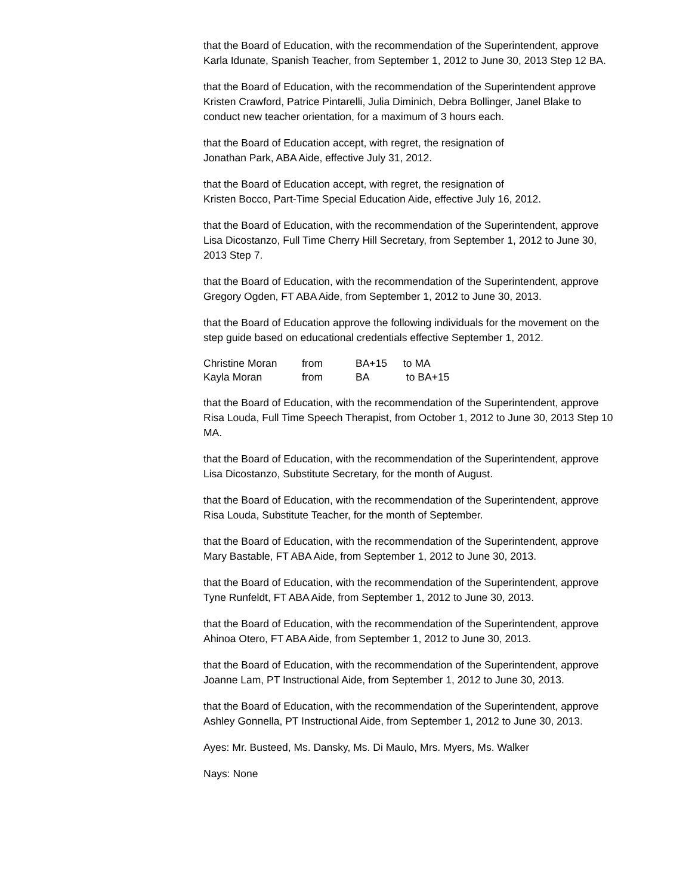that the Board of Education, with the recommendation of the Superintendent, approve Karla Idunate, Spanish Teacher, from September 1, 2012 to June 30, 2013 Step 12 BA.
that the Board of Education, with the recommendation of the Superintendent approve Kristen Crawford, Patrice Pintarelli, Julia Diminich, Debra Bollinger, Janel Blake to conduct new teacher orientation, for a maximum of 3 hours each.
that the Board of Education accept, with regret, the resignation of
Jonathan Park, ABA Aide, effective July 31, 2012.
that the Board of Education accept, with regret, the resignation of
Kristen Bocco, Part-Time Special Education Aide, effective July 16, 2012.
that the Board of Education, with the recommendation of the Superintendent, approve Lisa Dicostanzo, Full Time Cherry Hill Secretary, from September 1, 2012 to June 30, 2013 Step 7.
that the Board of Education, with the recommendation of the Superintendent, approve Gregory Ogden, FT ABA Aide, from September 1, 2012 to June 30, 2013.
that the Board of Education approve the following individuals for the movement on the step guide based on educational credentials effective September 1, 2012.
| Christine Moran | from | BA+15 | to MA |
| Kayla Moran | from | BA | to BA+15 |
that the Board of Education, with the recommendation of the Superintendent, approve Risa Louda, Full Time Speech Therapist, from October 1, 2012 to June 30, 2013 Step 10 MA.
that the Board of Education, with the recommendation of the Superintendent, approve Lisa Dicostanzo, Substitute Secretary, for the month of August.
that the Board of Education, with the recommendation of the Superintendent, approve Risa Louda, Substitute Teacher, for the month of September.
that the Board of Education, with the recommendation of the Superintendent, approve Mary Bastable, FT ABA Aide, from September 1, 2012 to June 30, 2013.
that the Board of Education, with the recommendation of the Superintendent, approve Tyne Runfeldt, FT ABA Aide, from September 1, 2012 to June 30, 2013.
that the Board of Education, with the recommendation of the Superintendent, approve Ahinoa Otero, FT ABA Aide, from September 1, 2012 to June 30, 2013.
that the Board of Education, with the recommendation of the Superintendent, approve Joanne Lam, PT Instructional Aide, from September 1, 2012 to June 30, 2013.
that the Board of Education, with the recommendation of the Superintendent, approve Ashley Gonnella, PT Instructional Aide, from September 1, 2012 to June 30, 2013.
Ayes: Mr. Busteed, Ms. Dansky, Ms. Di Maulo, Mrs. Myers, Ms. Walker
Nays: None